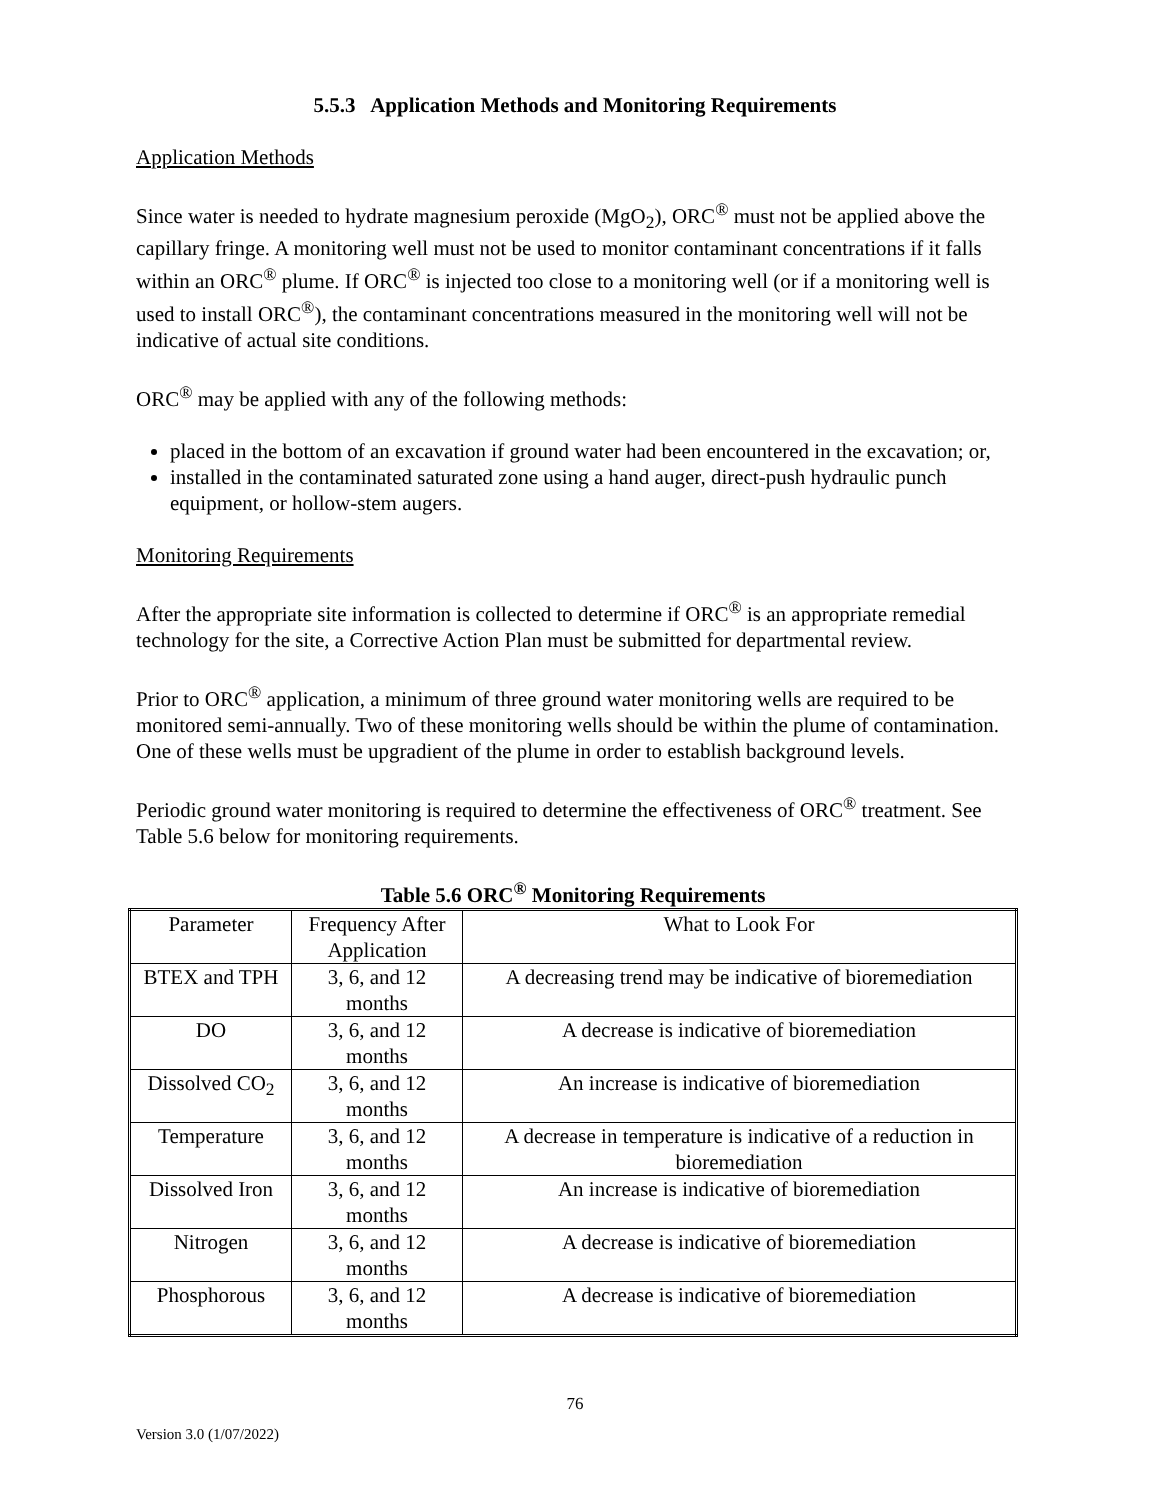5.5.3 Application Methods and Monitoring Requirements
Application Methods
Since water is needed to hydrate magnesium peroxide (MgO<sub>2</sub>), ORC<sup>®</sup> must not be applied above the capillary fringe. A monitoring well must not be used to monitor contaminant concentrations if it falls within an ORC<sup>®</sup> plume. If ORC<sup>®</sup> is injected too close to a monitoring well (or if a monitoring well is used to install ORC<sup>®</sup>), the contaminant concentrations measured in the monitoring well will not be indicative of actual site conditions.
ORC<sup>®</sup> may be applied with any of the following methods:
placed in the bottom of an excavation if ground water had been encountered in the excavation; or,
installed in the contaminated saturated zone using a hand auger, direct-push hydraulic punch equipment, or hollow-stem augers.
Monitoring Requirements
After the appropriate site information is collected to determine if ORC<sup>®</sup> is an appropriate remedial technology for the site, a Corrective Action Plan must be submitted for departmental review.
Prior to ORC<sup>®</sup> application, a minimum of three ground water monitoring wells are required to be monitored semi-annually. Two of these monitoring wells should be within the plume of contamination. One of these wells must be upgradient of the plume in order to establish background levels.
Periodic ground water monitoring is required to determine the effectiveness of ORC<sup>®</sup> treatment. See Table 5.6 below for monitoring requirements.
Table 5.6 ORC <sup>®</sup> Monitoring Requirements
| Parameter | Frequency After Application | What to Look For |
| BTEX and TPH | 3, 6, and 12 months | A decreasing trend may be indicative of bioremediation |
| DO | 3, 6, and 12 months | A decrease is indicative of bioremediation |
| Dissolved CO<sub>2</sub> | 3, 6, and 12 months | An increase is indicative of bioremediation |
| Temperature | 3, 6, and 12 months | A decrease in temperature is indicative of a reduction in bioremediation |
| Dissolved Iron | 3, 6, and 12 months | An increase is indicative of bioremediation |
| Nitrogen | 3, 6, and 12 months | A decrease is indicative of bioremediation |
| Phosphorous | 3, 6, and 12 months | A decrease is indicative of bioremediation |
76
Version 3.0 (1/07/2022)